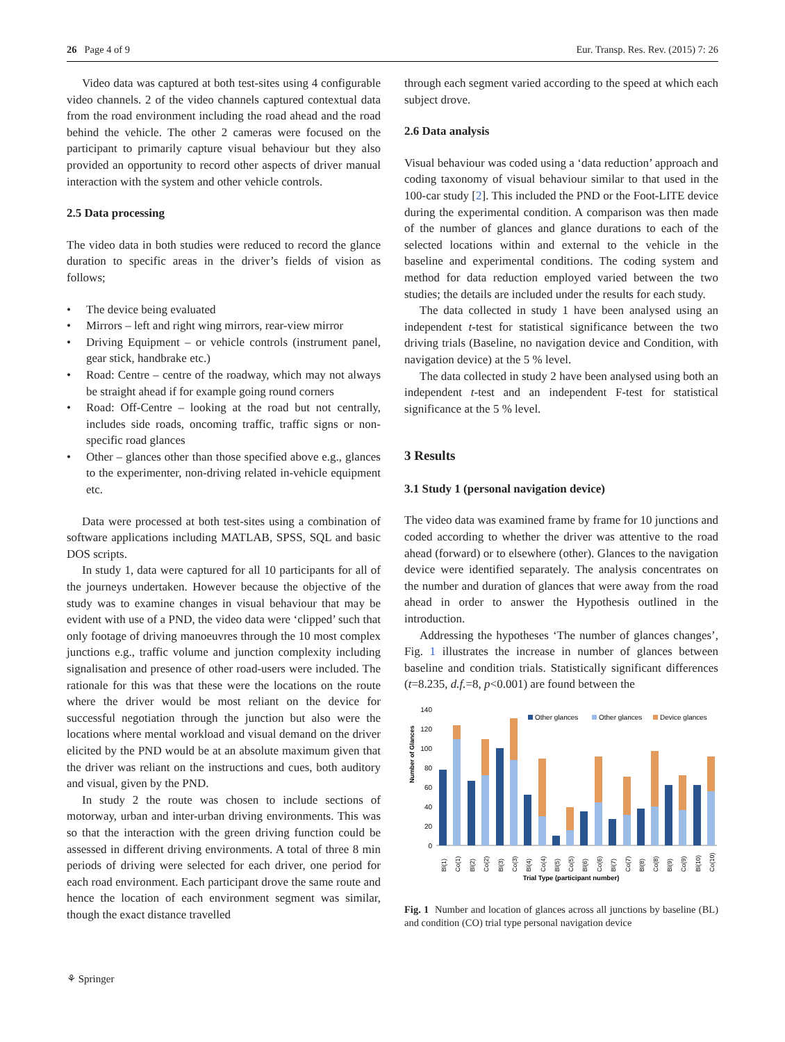26 Page 4 of 9 Eur. Transp. Res. Rev. (2015) 7: 26
Video data was captured at both test-sites using 4 configurable video channels. 2 of the video channels captured contextual data from the road environment including the road ahead and the road behind the vehicle. The other 2 cameras were focused on the participant to primarily capture visual behaviour but they also provided an opportunity to record other aspects of driver manual interaction with the system and other vehicle controls.
2.5 Data processing
The video data in both studies were reduced to record the glance duration to specific areas in the driver’s fields of vision as follows;
• The device being evaluated
• Mirrors – left and right wing mirrors, rear-view mirror
• Driving Equipment – or vehicle controls (instrument panel, gear stick, handbrake etc.)
• Road: Centre – centre of the roadway, which may not always be straight ahead if for example going round corners
• Road: Off-Centre – looking at the road but not centrally, includes side roads, oncoming traffic, traffic signs or non-specific road glances
• Other – glances other than those specified above e.g., glances to the experimenter, non-driving related in-vehicle equipment etc.
Data were processed at both test-sites using a combination of software applications including MATLAB, SPSS, SQL and basic DOS scripts.
In study 1, data were captured for all 10 participants for all of the journeys undertaken. However because the objective of the study was to examine changes in visual behaviour that may be evident with use of a PND, the video data were ‘clipped’ such that only footage of driving manoeuvres through the 10 most complex junctions e.g., traffic volume and junction complexity including signalisation and presence of other road-users were included. The rationale for this was that these were the locations on the route where the driver would be most reliant on the device for successful negotiation through the junction but also were the locations where mental workload and visual demand on the driver elicited by the PND would be at an absolute maximum given that the driver was reliant on the instructions and cues, both auditory and visual, given by the PND.
In study 2 the route was chosen to include sections of motorway, urban and inter-urban driving environments. This was so that the interaction with the green driving function could be assessed in different driving environments. A total of three 8 min periods of driving were selected for each driver, one period for each road environment. Each participant drove the same route and hence the location of each environment segment was similar, though the exact distance travelled
through each segment varied according to the speed at which each subject drove.
2.6 Data analysis
Visual behaviour was coded using a ‘data reduction’ approach and coding taxonomy of visual behaviour similar to that used in the 100-car study [2]. This included the PND or the Foot-LITE device during the experimental condition. A comparison was then made of the number of glances and glance durations to each of the selected locations within and external to the vehicle in the baseline and experimental conditions. The coding system and method for data reduction employed varied between the two studies; the details are included under the results for each study.
The data collected in study 1 have been analysed using an independent t-test for statistical significance between the two driving trials (Baseline, no navigation device and Condition, with navigation device) at the 5 % level.
The data collected in study 2 have been analysed using both an independent t-test and an independent F-test for statistical significance at the 5 % level.
3 Results
3.1 Study 1 (personal navigation device)
The video data was examined frame by frame for 10 junctions and coded according to whether the driver was attentive to the road ahead (forward) or to elsewhere (other). Glances to the navigation device were identified separately. The analysis concentrates on the number and duration of glances that were away from the road ahead in order to answer the Hypothesis outlined in the introduction.
Addressing the hypotheses ‘The number of glances changes’, Fig. 1 illustrates the increase in number of glances between baseline and condition trials. Statistically significant differences (t=8.235, d.f.=8, p<0.001) are found between the
Number of Glances
140
120
100
80
60
40
20
0
Other glances
Other glances
Device glances
Bl(1)
Co(1)
Bl(2)
Co(2)
Bl(3)
Co(3)
Bl(4)
Co(4)
Bl(5)
Co(5)
Bl(6)
Co(6)
Bl(7)
Co(7)
Bl(8)
Co(8)
Bl(9)
Co(9)
Bl(10)
Co(10)
Trial Type (participant number)
Fig. 1 Number and location of glances across all junctions by baseline (BL) and condition (CO) trial type personal navigation device
⚘ Springer